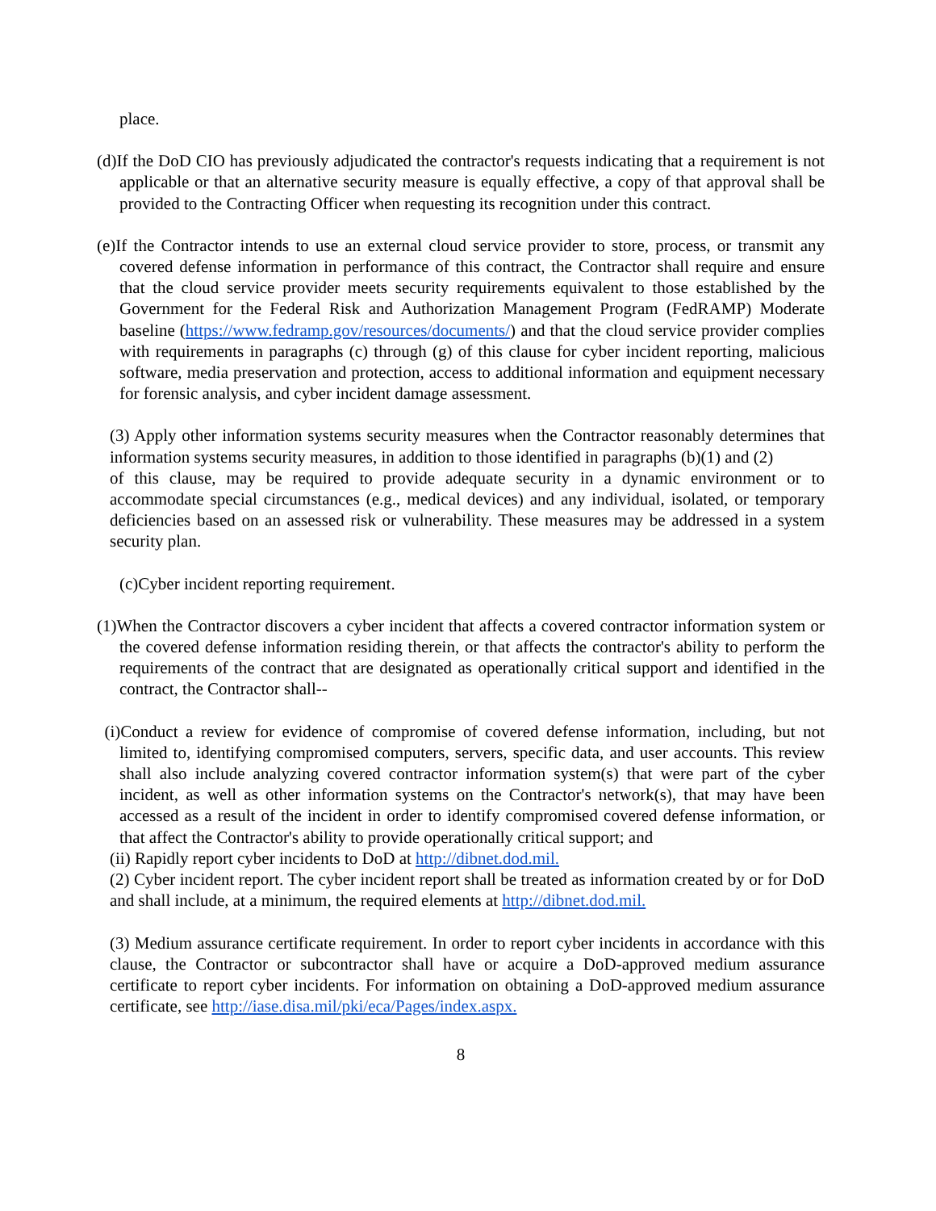place.
(d)If the DoD CIO has previously adjudicated the contractor's requests indicating that a requirement is not applicable or that an alternative security measure is equally effective, a copy of that approval shall be provided to the Contracting Officer when requesting its recognition under this contract.
(e)If the Contractor intends to use an external cloud service provider to store, process, or transmit any covered defense information in performance of this contract, the Contractor shall require and ensure that the cloud service provider meets security requirements equivalent to those established by the Government for the Federal Risk and Authorization Management Program (FedRAMP) Moderate baseline (https://www.fedramp.gov/resources/documents/) and that the cloud service provider complies with requirements in paragraphs (c) through (g) of this clause for cyber incident reporting, malicious software, media preservation and protection, access to additional information and equipment necessary for forensic analysis, and cyber incident damage assessment.
(3) Apply other information systems security measures when the Contractor reasonably determines that information systems security measures, in addition to those identified in paragraphs (b)(1) and (2)
of this clause, may be required to provide adequate security in a dynamic environment or to accommodate special circumstances (e.g., medical devices) and any individual, isolated, or temporary deficiencies based on an assessed risk or vulnerability. These measures may be addressed in a system security plan.
(c)Cyber incident reporting requirement.
(1)When the Contractor discovers a cyber incident that affects a covered contractor information system or the covered defense information residing therein, or that affects the contractor's ability to perform the requirements of the contract that are designated as operationally critical support and identified in the contract, the Contractor shall--
(i)Conduct a review for evidence of compromise of covered defense information, including, but not limited to, identifying compromised computers, servers, specific data, and user accounts. This review shall also include analyzing covered contractor information system(s) that were part of the cyber incident, as well as other information systems on the Contractor's network(s), that may have been accessed as a result of the incident in order to identify compromised covered defense information, or that affect the Contractor's ability to provide operationally critical support; and
(ii) Rapidly report cyber incidents to DoD at http://dibnet.dod.mil.
(2) Cyber incident report. The cyber incident report shall be treated as information created by or for DoD and shall include, at a minimum, the required elements at http://dibnet.dod.mil.
(3) Medium assurance certificate requirement. In order to report cyber incidents in accordance with this clause, the Contractor or subcontractor shall have or acquire a DoD-approved medium assurance certificate to report cyber incidents. For information on obtaining a DoD-approved medium assurance certificate, see http://iase.disa.mil/pki/eca/Pages/index.aspx.
8